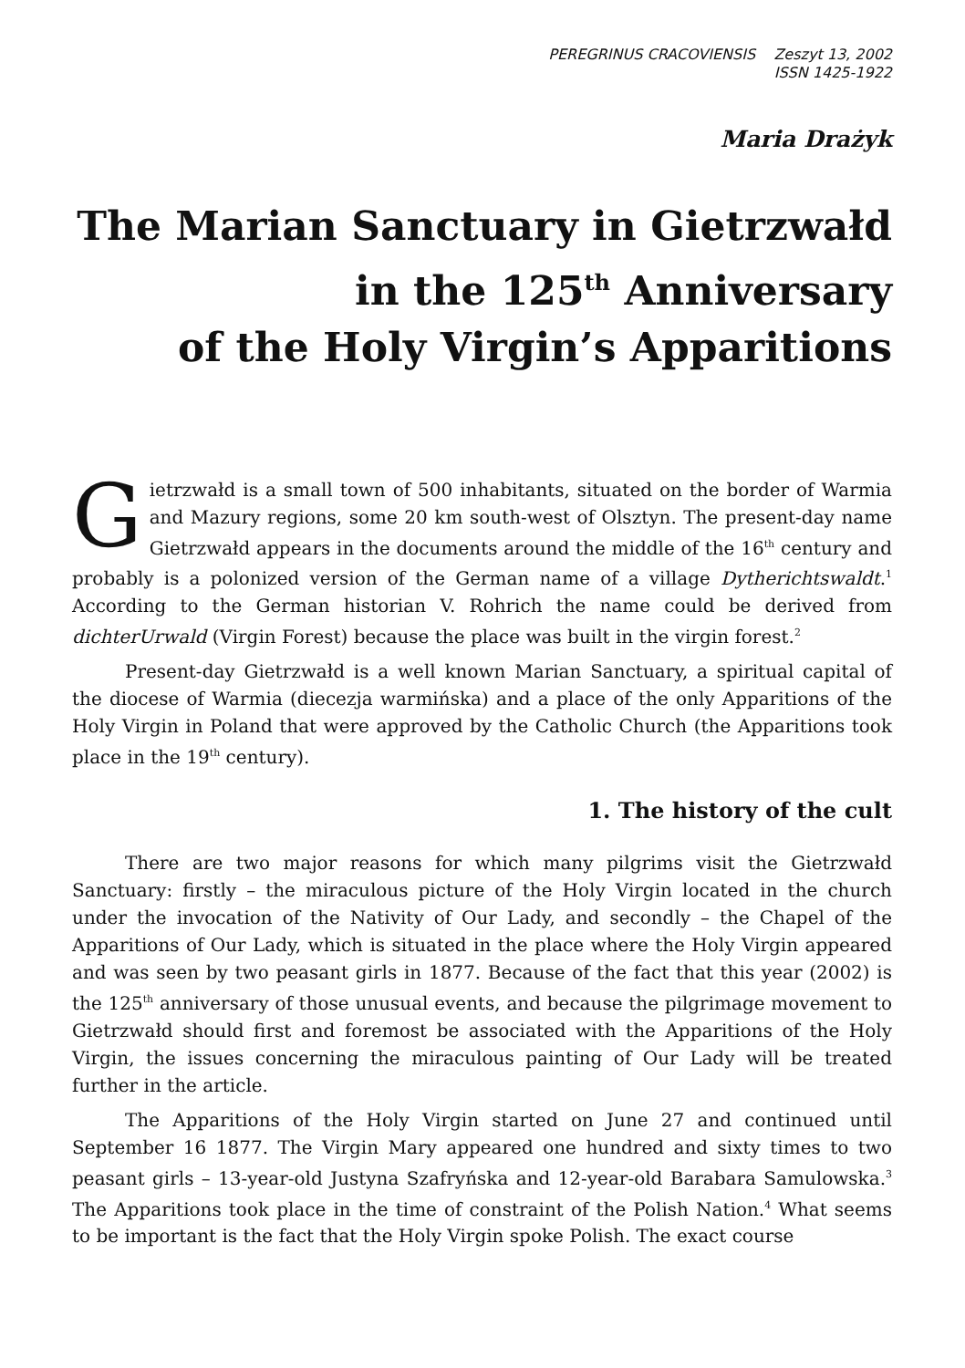PEREGRINUS CRACOVIENSIS Zeszyt 13, 2002
ISSN 1425-1922
Maria Drażyk
The Marian Sanctuary in Gietrzwałd
in the 125<sup>th</sup> Anniversary
of the Holy Virgin’s Apparitions
Gietrzwałd is a small town of 500 inhabitants, situated on the border of Warmia and Mazury regions, some 20 km south-west of Olsztyn. The present-day name Gietrzwałd appears in the documents around the middle of the 16<sup>th</sup> century and probably is a polonized version of the German name of a village Dytherichtswaldt.<sup>1</sup> According to the German historian V. Rohrich the name could be derived from dichterUrwald (Virgin Forest) because the place was built in the virgin forest.<sup>2</sup>
Present-day Gietrzwałd is a well known Marian Sanctuary, a spiritual capital of the diocese of Warmia (diecezja warmińska) and a place of the only Apparitions of the Holy Virgin in Poland that were approved by the Catholic Church (the Apparitions took place in the 19<sup>th</sup> century).
1. The history of the cult
There are two major reasons for which many pilgrims visit the Gietrzwałd Sanctuary: firstly – the miraculous picture of the Holy Virgin located in the church under the invocation of the Nativity of Our Lady, and secondly – the Chapel of the Apparitions of Our Lady, which is situated in the place where the Holy Virgin appeared and was seen by two peasant girls in 1877. Because of the fact that this year (2002) is the 125<sup>th</sup> anniversary of those unusual events, and because the pilgrimage movement to Gietrzwałd should first and foremost be associated with the Apparitions of the Holy Virgin, the issues concerning the miraculous painting of Our Lady will be treated further in the article.
The Apparitions of the Holy Virgin started on June 27 and continued until September 16 1877. The Virgin Mary appeared one hundred and sixty times to two peasant girls – 13-year-old Justyna Szafryńska and 12-year-old Barabara Samulowska.<sup>3</sup> The Apparitions took place in the time of constraint of the Polish Nation.<sup>4</sup> What seems to be important is the fact that the Holy Virgin spoke Polish. The exact course